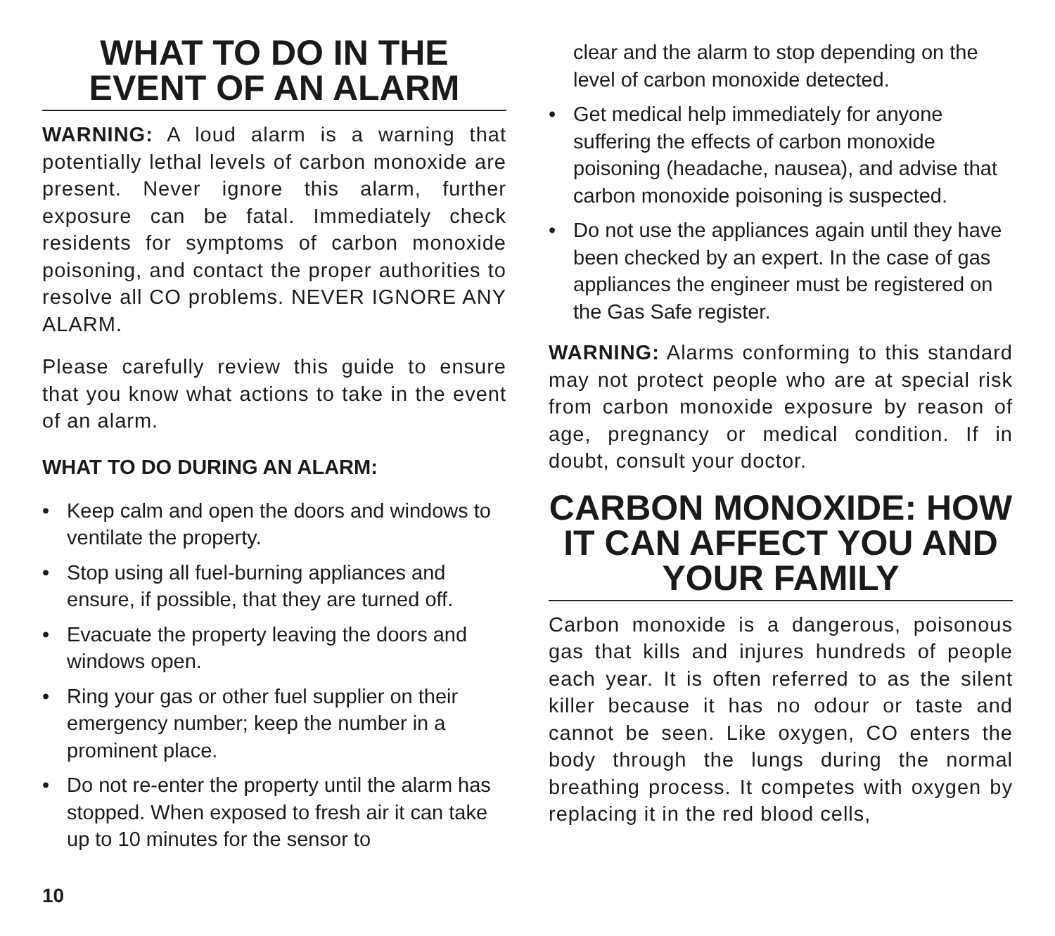WHAT TO DO IN THE EVENT OF AN ALARM
WARNING: A loud alarm is a warning that potentially lethal levels of carbon monoxide are present. Never ignore this alarm, further exposure can be fatal. Immediately check residents for symptoms of carbon monoxide poisoning, and contact the proper authorities to resolve all CO problems. NEVER IGNORE ANY ALARM.
Please carefully review this guide to ensure that you know what actions to take in the event of an alarm.
WHAT TO DO DURING AN ALARM:
• Keep calm and open the doors and windows to ventilate the property.
• Stop using all fuel-burning appliances and ensure, if possible, that they are turned off.
• Evacuate the property leaving the doors and windows open.
• Ring your gas or other fuel supplier on their emergency number; keep the number in a prominent place.
• Do not re-enter the property until the alarm has stopped. When exposed to fresh air it can take up to 10 minutes for the sensor to
clear and the alarm to stop depending on the level of carbon monoxide detected.
• Get medical help immediately for anyone suffering the effects of carbon monoxide poisoning (headache, nausea), and advise that carbon monoxide poisoning is suspected.
• Do not use the appliances again until they have been checked by an expert. In the case of gas appliances the engineer must be registered on the Gas Safe register.
WARNING: Alarms conforming to this standard may not protect people who are at special risk from carbon monoxide exposure by reason of age, pregnancy or medical condition. If in doubt, consult your doctor.
CARBON MONOXIDE: HOW IT CAN AFFECT YOU AND YOUR FAMILY
Carbon monoxide is a dangerous, poisonous gas that kills and injures hundreds of people each year. It is often referred to as the silent killer because it has no odour or taste and cannot be seen. Like oxygen, CO enters the body through the lungs during the normal breathing process. It competes with oxygen by replacing it in the red blood cells,
10